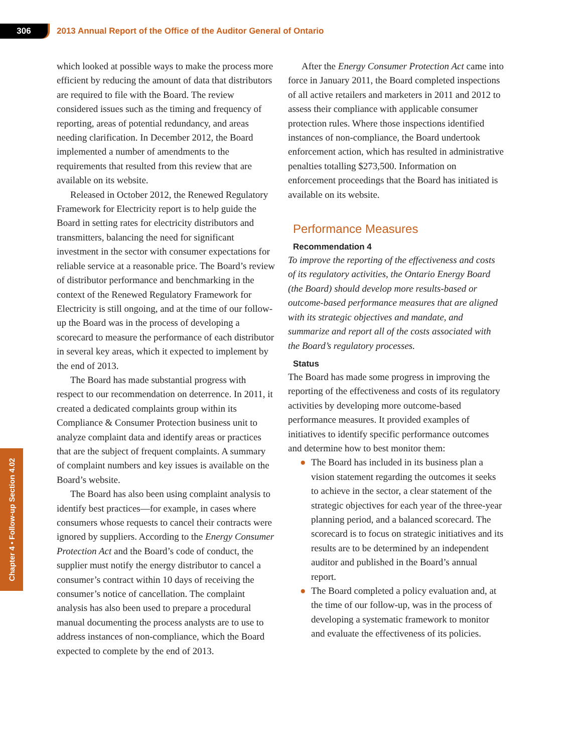306
2013 Annual Report of the Office of the Auditor General of Ontario
Chapter 4 • Follow-up Section 4.02
which looked at possible ways to make the process more efficient by reducing the amount of data that distributors are required to file with the Board. The review considered issues such as the timing and frequency of reporting, areas of potential redundancy, and areas needing clarification. In December 2012, the Board implemented a number of amendments to the requirements that resulted from this review that are available on its website.
Released in October 2012, the Renewed Regulatory Framework for Electricity report is to help guide the Board in setting rates for electricity distributors and transmitters, balancing the need for significant investment in the sector with consumer expectations for reliable service at a reasonable price. The Board’s review of distributor performance and benchmarking in the context of the Renewed Regulatory Framework for Electricity is still ongoing, and at the time of our follow-up the Board was in the process of developing a scorecard to measure the performance of each distributor in several key areas, which it expected to implement by the end of 2013.
The Board has made substantial progress with respect to our recommendation on deterrence. In 2011, it created a dedicated complaints group within its Compliance & Consumer Protection business unit to analyze complaint data and identify areas or practices that are the subject of frequent complaints. A summary of complaint numbers and key issues is available on the Board’s website.
The Board has also been using complaint analysis to identify best practices—for example, in cases where consumers whose requests to cancel their contracts were ignored by suppliers. According to the Energy Consumer Protection Act and the Board’s code of conduct, the supplier must notify the energy distributor to cancel a consumer’s contract within 10 days of receiving the consumer’s notice of cancellation. The complaint analysis has also been used to prepare a procedural manual documenting the process analysts are to use to address instances of non-compliance, which the Board expected to complete by the end of 2013.
After the Energy Consumer Protection Act came into force in January 2011, the Board completed inspections of all active retailers and marketers in 2011 and 2012 to assess their compliance with applicable consumer protection rules. Where those inspections identified instances of non-compliance, the Board undertook enforcement action, which has resulted in administrative penalties totalling $273,500. Information on enforcement proceedings that the Board has initiated is available on its website.
Performance Measures
Recommendation 4
To improve the reporting of the effectiveness and costs of its regulatory activities, the Ontario Energy Board (the Board) should develop more results-based or outcome-based performance measures that are aligned with its strategic objectives and mandate, and summarize and report all of the costs associated with the Board’s regulatory processes.
Status
The Board has made some progress in improving the reporting of the effectiveness and costs of its regulatory activities by developing more outcome-based performance measures. It provided examples of initiatives to identify specific performance outcomes and determine how to best monitor them:
● The Board has included in its business plan a vision statement regarding the outcomes it seeks to achieve in the sector, a clear statement of the strategic objectives for each year of the three-year planning period, and a balanced scorecard. The scorecard is to focus on strategic initiatives and its results are to be determined by an independent auditor and published in the Board’s annual report.
● The Board completed a policy evaluation and, at the time of our follow-up, was in the process of developing a systematic framework to monitor and evaluate the effectiveness of its policies.